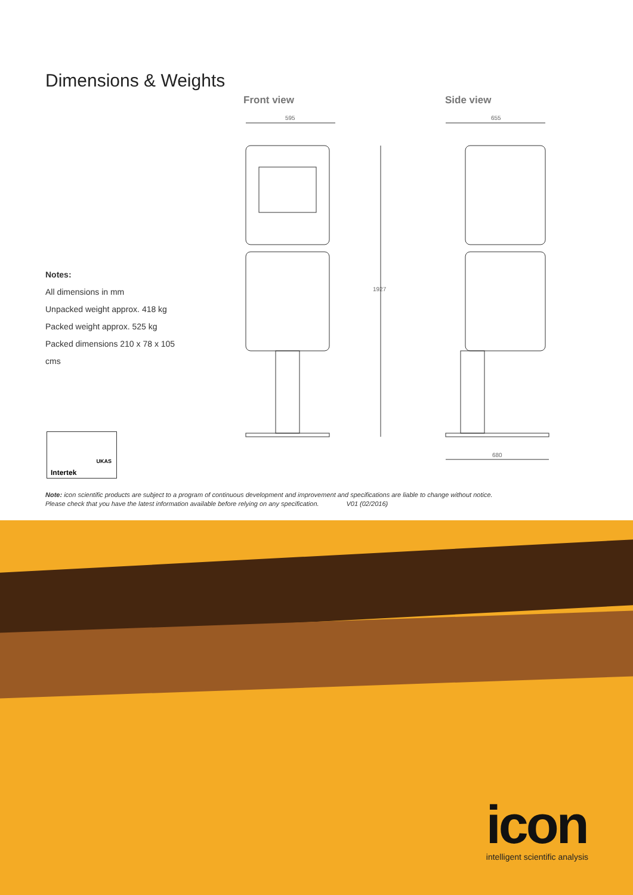Dimensions & Weights
Front view Side view
595
655
680
1927
Notes:
All dimensions in mm
Unpacked weight approx. 418 kg
Packed weight approx. 525 kg
Packed dimensions 210 x 78 x 105 cms
Intertek
UKAS
Note: icon scientific products are subject to a program of continuous development and improvement and specifications are liable to change without notice.
Please check that you have the latest information available before relying on any specification. V01 (02/2016)
icon
intelligent scientific analysis